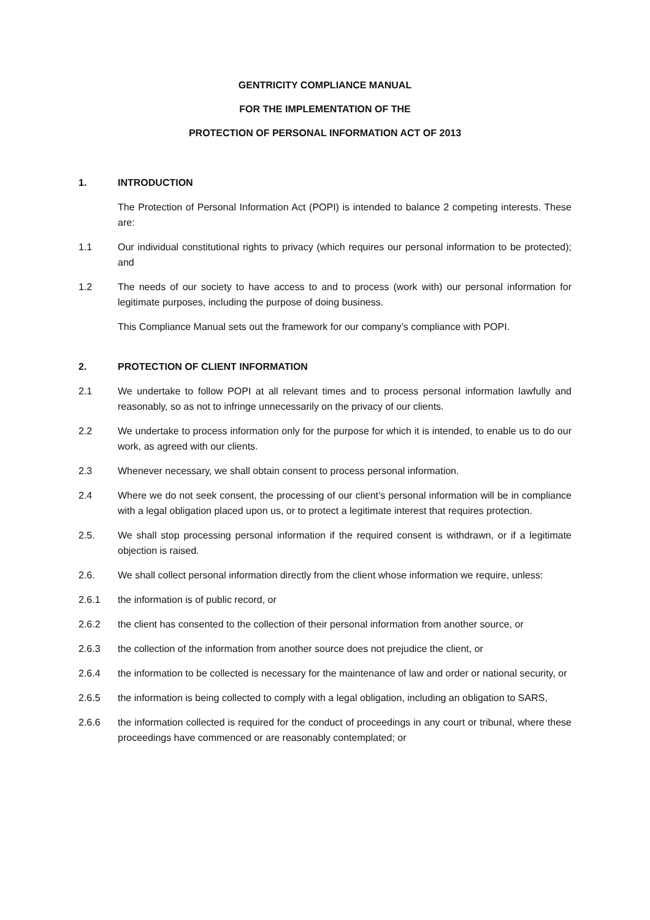GENTRICITY COMPLIANCE MANUAL
FOR THE IMPLEMENTATION OF THE
PROTECTION OF PERSONAL INFORMATION ACT OF 2013
1. INTRODUCTION
The Protection of Personal Information Act (POPI) is intended to balance 2 competing interests. These are:
1.1 Our individual constitutional rights to privacy (which requires our personal information to be protected); and
1.2 The needs of our society to have access to and to process (work with) our personal information for legitimate purposes, including the purpose of doing business.
This Compliance Manual sets out the framework for our company’s compliance with POPI.
2. PROTECTION OF CLIENT INFORMATION
2.1 We undertake to follow POPI at all relevant times and to process personal information lawfully and reasonably, so as not to infringe unnecessarily on the privacy of our clients.
2.2 We undertake to process information only for the purpose for which it is intended, to enable us to do our work, as agreed with our clients.
2.3 Whenever necessary, we shall obtain consent to process personal information.
2.4 Where we do not seek consent, the processing of our client’s personal information will be in compliance with a legal obligation placed upon us, or to protect a legitimate interest that requires protection.
2.5. We shall stop processing personal information if the required consent is withdrawn, or if a legitimate objection is raised.
2.6. We shall collect personal information directly from the client whose information we require, unless:
2.6.1 the information is of public record, or
2.6.2 the client has consented to the collection of their personal information from another source, or
2.6.3 the collection of the information from another source does not prejudice the client, or
2.6.4 the information to be collected is necessary for the maintenance of law and order or national security, or
2.6.5 the information is being collected to comply with a legal obligation, including an obligation to SARS,
2.6.6 the information collected is required for the conduct of proceedings in any court or tribunal, where these proceedings have commenced or are reasonably contemplated; or